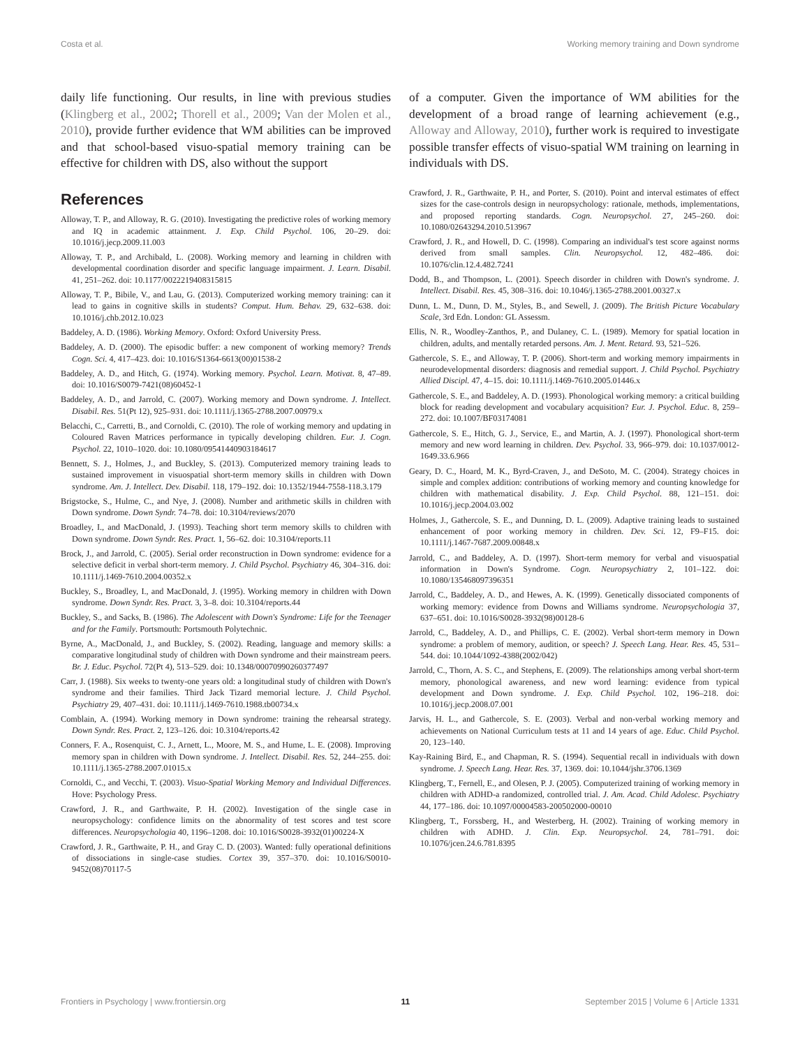Costa et al. Working memory training and Down syndrome
daily life functioning. Our results, in line with previous studies (Klingberg et al., 2002; Thorell et al., 2009; Van der Molen et al., 2010), provide further evidence that WM abilities can be improved and that school-based visuo-spatial memory training can be effective for children with DS, also without the support
of a computer. Given the importance of WM abilities for the development of a broad range of learning achievement (e.g., Alloway and Alloway, 2010), further work is required to investigate possible transfer effects of visuo-spatial WM training on learning in individuals with DS.
References
Alloway, T. P., and Alloway, R. G. (2010). Investigating the predictive roles of working memory and IQ in academic attainment. J. Exp. Child Psychol. 106, 20–29. doi: 10.1016/j.jecp.2009.11.003
Alloway, T. P., and Archibald, L. (2008). Working memory and learning in children with developmental coordination disorder and specific language impairment. J. Learn. Disabil. 41, 251–262. doi: 10.1177/0022219408315815
Alloway, T. P., Bibile, V., and Lau, G. (2013). Computerized working memory training: can it lead to gains in cognitive skills in students? Comput. Hum. Behav. 29, 632–638. doi: 10.1016/j.chb.2012.10.023
Baddeley, A. D. (1986). Working Memory. Oxford: Oxford University Press.
Baddeley, A. D. (2000). The episodic buffer: a new component of working memory? Trends Cogn. Sci. 4, 417–423. doi: 10.1016/S1364-6613(00)01538-2
Baddeley, A. D., and Hitch, G. (1974). Working memory. Psychol. Learn. Motivat. 8, 47–89. doi: 10.1016/S0079-7421(08)60452-1
Baddeley, A. D., and Jarrold, C. (2007). Working memory and Down syndrome. J. Intellect. Disabil. Res. 51(Pt 12), 925–931. doi: 10.1111/j.1365-2788.2007.00979.x
Belacchi, C., Carretti, B., and Cornoldi, C. (2010). The role of working memory and updating in Coloured Raven Matrices performance in typically developing children. Eur. J. Cogn. Psychol. 22, 1010–1020. doi: 10.1080/09541440903184617
Bennett, S. J., Holmes, J., and Buckley, S. (2013). Computerized memory training leads to sustained improvement in visuospatial short-term memory skills in children with Down syndrome. Am. J. Intellect. Dev. Disabil. 118, 179–192. doi: 10.1352/1944-7558-118.3.179
Brigstocke, S., Hulme, C., and Nye, J. (2008). Number and arithmetic skills in children with Down syndrome. Down Syndr. 74–78. doi: 10.3104/reviews/2070
Broadley, I., and MacDonald, J. (1993). Teaching short term memory skills to children with Down syndrome. Down Syndr. Res. Pract. 1, 56–62. doi: 10.3104/reports.11
Brock, J., and Jarrold, C. (2005). Serial order reconstruction in Down syndrome: evidence for a selective deficit in verbal short-term memory. J. Child Psychol. Psychiatry 46, 304–316. doi: 10.1111/j.1469-7610.2004.00352.x
Buckley, S., Broadley, I., and MacDonald, J. (1995). Working memory in children with Down syndrome. Down Syndr. Res. Pract. 3, 3–8. doi: 10.3104/reports.44
Buckley, S., and Sacks, B. (1986). The Adolescent with Down's Syndrome: Life for the Teenager and for the Family. Portsmouth: Portsmouth Polytechnic.
Byrne, A., MacDonald, J., and Buckley, S. (2002). Reading, language and memory skills: a comparative longitudinal study of children with Down syndrome and their mainstream peers. Br. J. Educ. Psychol. 72(Pt 4), 513–529. doi: 10.1348/00070990260377497
Carr, J. (1988). Six weeks to twenty-one years old: a longitudinal study of children with Down's syndrome and their families. Third Jack Tizard memorial lecture. J. Child Psychol. Psychiatry 29, 407–431. doi: 10.1111/j.1469-7610.1988.tb00734.x
Comblain, A. (1994). Working memory in Down syndrome: training the rehearsal strategy. Down Syndr. Res. Pract. 2, 123–126. doi: 10.3104/reports.42
Conners, F. A., Rosenquist, C. J., Arnett, L., Moore, M. S., and Hume, L. E. (2008). Improving memory span in children with Down syndrome. J. Intellect. Disabil. Res. 52, 244–255. doi: 10.1111/j.1365-2788.2007.01015.x
Cornoldi, C., and Vecchi, T. (2003). Visuo-Spatial Working Memory and Individual Differences. Hove: Psychology Press.
Crawford, J. R., and Garthwaite, P. H. (2002). Investigation of the single case in neuropsychology: confidence limits on the abnormality of test scores and test score differences. Neuropsychologia 40, 1196–1208. doi: 10.1016/S0028-3932(01)00224-X
Crawford, J. R., Garthwaite, P. H., and Gray C. D. (2003). Wanted: fully operational definitions of dissociations in single-case studies. Cortex 39, 357–370. doi: 10.1016/S0010-9452(08)70117-5
Crawford, J. R., Garthwaite, P. H., and Porter, S. (2010). Point and interval estimates of effect sizes for the case-controls design in neuropsychology: rationale, methods, implementations, and proposed reporting standards. Cogn. Neuropsychol. 27, 245–260. doi: 10.1080/02643294.2010.513967
Crawford, J. R., and Howell, D. C. (1998). Comparing an individual's test score against norms derived from small samples. Clin. Neuropsychol. 12, 482–486. doi: 10.1076/clin.12.4.482.7241
Dodd, B., and Thompson, L. (2001). Speech disorder in children with Down's syndrome. J. Intellect. Disabil. Res. 45, 308–316. doi: 10.1046/j.1365-2788.2001.00327.x
Dunn, L. M., Dunn, D. M., Styles, B., and Sewell, J. (2009). The British Picture Vocabulary Scale, 3rd Edn. London: GL Assessm.
Ellis, N. R., Woodley-Zanthos, P., and Dulaney, C. L. (1989). Memory for spatial location in children, adults, and mentally retarded persons. Am. J. Ment. Retard. 93, 521–526.
Gathercole, S. E., and Alloway, T. P. (2006). Short-term and working memory impairments in neurodevelopmental disorders: diagnosis and remedial support. J. Child Psychol. Psychiatry Allied Discipl. 47, 4–15. doi: 10.1111/j.1469-7610.2005.01446.x
Gathercole, S. E., and Baddeley, A. D. (1993). Phonological working memory: a critical building block for reading development and vocabulary acquisition? Eur. J. Psychol. Educ. 8, 259–272. doi: 10.1007/BF03174081
Gathercole, S. E., Hitch, G. J., Service, E., and Martin, A. J. (1997). Phonological short-term memory and new word learning in children. Dev. Psychol. 33, 966–979. doi: 10.1037/0012-1649.33.6.966
Geary, D. C., Hoard, M. K., Byrd-Craven, J., and DeSoto, M. C. (2004). Strategy choices in simple and complex addition: contributions of working memory and counting knowledge for children with mathematical disability. J. Exp. Child Psychol. 88, 121–151. doi: 10.1016/j.jecp.2004.03.002
Holmes, J., Gathercole, S. E., and Dunning, D. L. (2009). Adaptive training leads to sustained enhancement of poor working memory in children. Dev. Sci. 12, F9–F15. doi: 10.1111/j.1467-7687.2009.00848.x
Jarrold, C., and Baddeley, A. D. (1997). Short-term memory for verbal and visuospatial information in Down's Syndrome. Cogn. Neuropsychiatry 2, 101–122. doi: 10.1080/135468097396351
Jarrold, C., Baddeley, A. D., and Hewes, A. K. (1999). Genetically dissociated components of working memory: evidence from Downs and Williams syndrome. Neuropsychologia 37, 637–651. doi: 10.1016/S0028-3932(98)00128-6
Jarrold, C., Baddeley, A. D., and Phillips, C. E. (2002). Verbal short-term memory in Down syndrome: a problem of memory, audition, or speech? J. Speech Lang. Hear. Res. 45, 531–544. doi: 10.1044/1092-4388(2002/042)
Jarrold, C., Thorn, A. S. C., and Stephens, E. (2009). The relationships among verbal short-term memory, phonological awareness, and new word learning: evidence from typical development and Down syndrome. J. Exp. Child Psychol. 102, 196–218. doi: 10.1016/j.jecp.2008.07.001
Jarvis, H. L., and Gathercole, S. E. (2003). Verbal and non-verbal working memory and achievements on National Curriculum tests at 11 and 14 years of age. Educ. Child Psychol. 20, 123–140.
Kay-Raining Bird, E., and Chapman, R. S. (1994). Sequential recall in individuals with down syndrome. J. Speech Lang. Hear. Res. 37, 1369. doi: 10.1044/jshr.3706.1369
Klingberg, T., Fernell, E., and Olesen, P. J. (2005). Computerized training of working memory in children with ADHD-a randomized, controlled trial. J. Am. Acad. Child Adolesc. Psychiatry 44, 177–186. doi: 10.1097/00004583-200502000-00010
Klingberg, T., Forssberg, H., and Westerberg, H. (2002). Training of working memory in children with ADHD. J. Clin. Exp. Neuropsychol. 24, 781–791. doi: 10.1076/jcen.24.6.781.8395
Frontiers in Psychology | www.frontiersin.org 11 September 2015 | Volume 6 | Article 1331